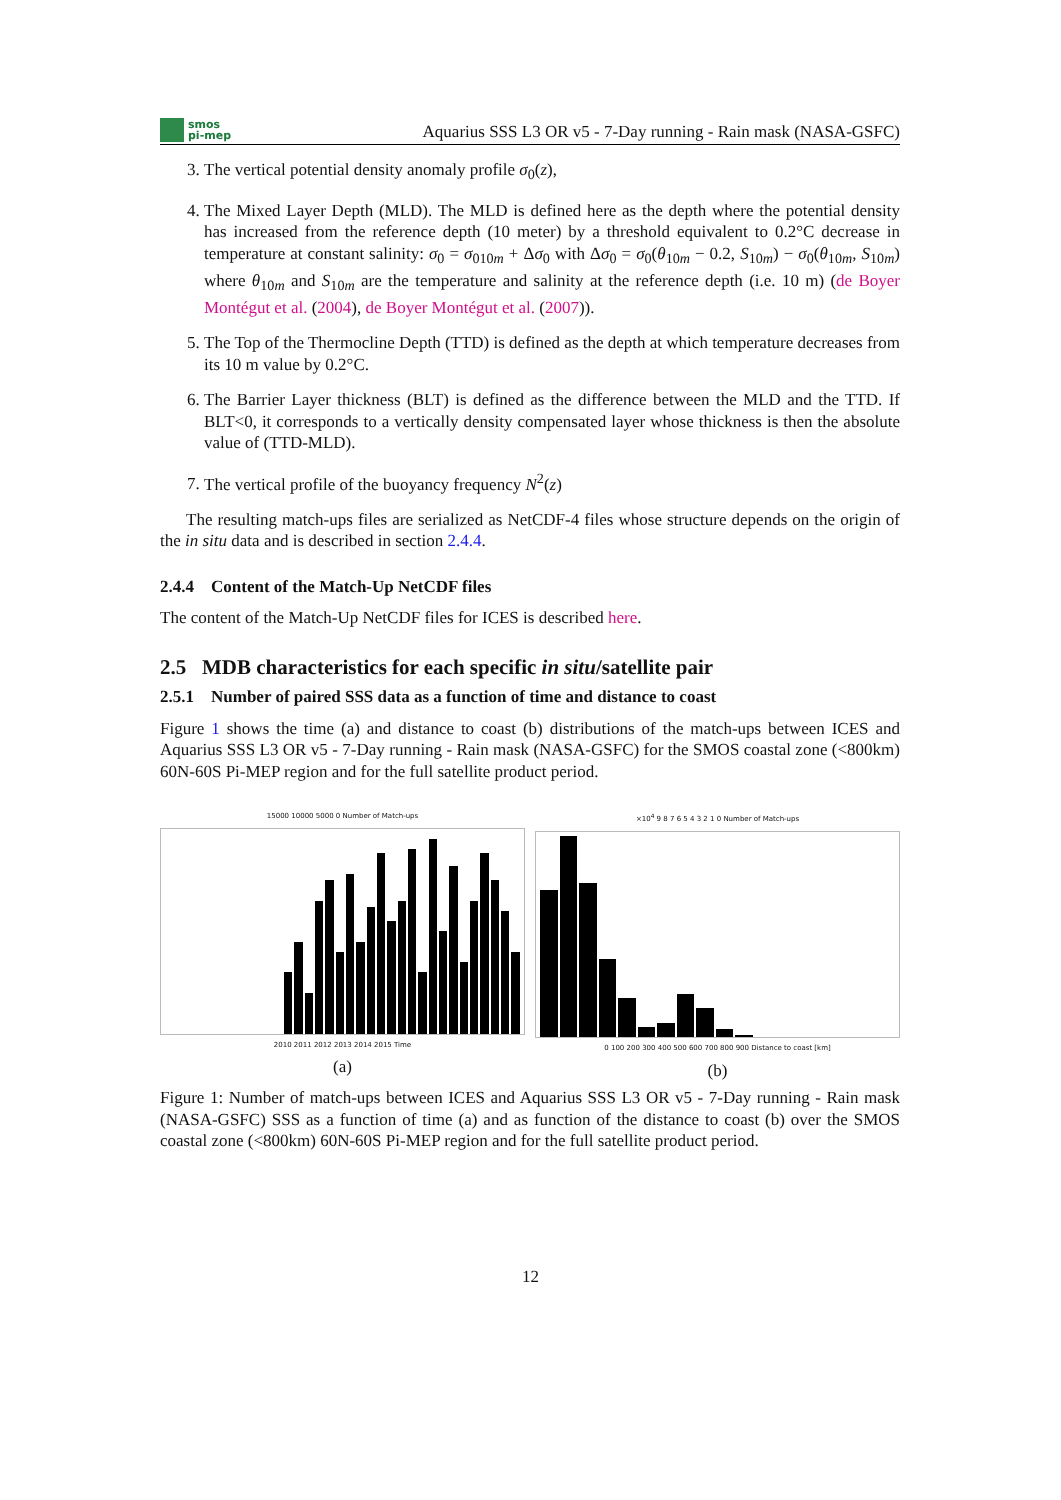smos
pi-mep
Aquarius SSS L3 OR v5 - 7-Day running - Rain mask (NASA-GSFC)
3. The vertical potential density anomaly profile σ<sub>0</sub>(z),
4. The Mixed Layer Depth (MLD). The MLD is defined here as the depth where the potential density has increased from the reference depth (10 meter) by a threshold equivalent to 0.2°C decrease in temperature at constant salinity: σ<sub>0</sub> = σ<sub>010m</sub> + Δσ<sub>0</sub> with Δσ<sub>0</sub> = σ<sub>0</sub>(θ<sub>10m</sub> − 0.2, S<sub>10m</sub>) − σ<sub>0</sub>(θ<sub>10m</sub>, S<sub>10m</sub>) where θ<sub>10m</sub> and S<sub>10m</sub> are the temperature and salinity at the reference depth (i.e. 10 m) (de Boyer Montégut et al. (2004), de Boyer Montégut et al. (2007)).
5. The Top of the Thermocline Depth (TTD) is defined as the depth at which temperature decreases from its 10 m value by 0.2°C.
6. The Barrier Layer thickness (BLT) is defined as the difference between the MLD and the TTD. If BLT<0, it corresponds to a vertically density compensated layer whose thickness is then the absolute value of (TTD-MLD).
7. The vertical profile of the buoyancy frequency N<sup>2</sup>(z)
The resulting match-ups files are serialized as NetCDF-4 files whose structure depends on the origin of the in situ data and is described in section 2.4.4.
2.4.4 Content of the Match-Up NetCDF files
The content of the Match-Up NetCDF files for ICES is described here.
2.5 MDB characteristics for each specific in situ/satellite pair
2.5.1 Number of paired SSS data as a function of time and distance to coast
Figure 1 shows the time (a) and distance to coast (b) distributions of the match-ups between ICES and Aquarius SSS L3 OR v5 - 7-Day running - Rain mask (NASA-GSFC) for the SMOS coastal zone (<800km) 60N-60S Pi-MEP region and for the full satellite product period.
15000 10000 5000 0 Number of Match-ups
2010 2011 2012 2013 2014 2015 Time
(a)
×10<sup>4</sup> 9 8 7 6 5 4 3 2 1 0 Number of Match-ups
0 100 200 300 400 500 600 700 800 900 Distance to coast [km]
(b)
Figure 1: Number of match-ups between ICES and Aquarius SSS L3 OR v5 - 7-Day running - Rain mask (NASA-GSFC) SSS as a function of time (a) and as function of the distance to coast (b) over the SMOS coastal zone (<800km) 60N-60S Pi-MEP region and for the full satellite product period.
12